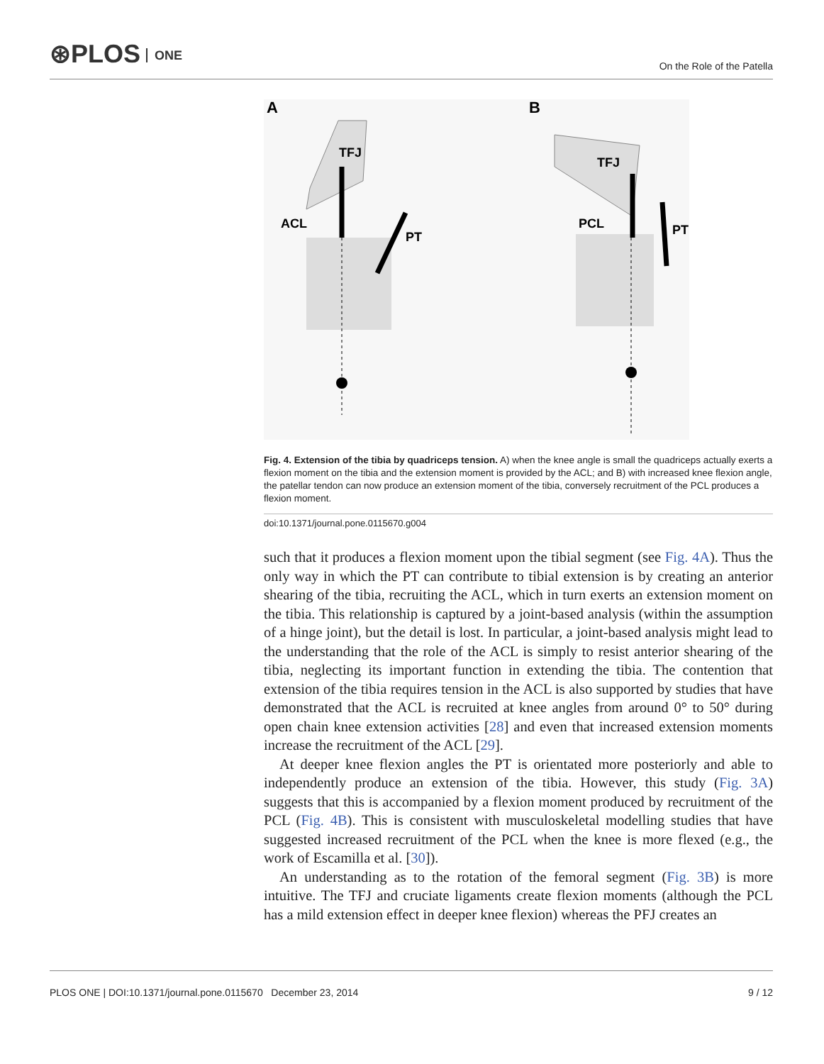⊛PLOS ONE On the Role of the Patella
A
B
TFJ
ACL
PT
TFJ
PCL
PT
Fig. 4. Extension of the tibia by quadriceps tension. A) when the knee angle is small the quadriceps actually exerts a flexion moment on the tibia and the extension moment is provided by the ACL; and B) with increased knee flexion angle, the patellar tendon can now produce an extension moment of the tibia, conversely recruitment of the PCL produces a flexion moment.
doi:10.1371/journal.pone.0115670.g004
such that it produces a flexion moment upon the tibial segment (see Fig. 4A). Thus the only way in which the PT can contribute to tibial extension is by creating an anterior shearing of the tibia, recruiting the ACL, which in turn exerts an extension moment on the tibia. This relationship is captured by a joint-based analysis (within the assumption of a hinge joint), but the detail is lost. In particular, a joint-based analysis might lead to the understanding that the role of the ACL is simply to resist anterior shearing of the tibia, neglecting its important function in extending the tibia. The contention that extension of the tibia requires tension in the ACL is also supported by studies that have demonstrated that the ACL is recruited at knee angles from around 0° to 50° during open chain knee extension activities [28] and even that increased extension moments increase the recruitment of the ACL [29].
At deeper knee flexion angles the PT is orientated more posteriorly and able to independently produce an extension of the tibia. However, this study (Fig. 3A) suggests that this is accompanied by a flexion moment produced by recruitment of the PCL (Fig. 4B). This is consistent with musculoskeletal modelling studies that have suggested increased recruitment of the PCL when the knee is more flexed (e.g., the work of Escamilla et al. [30]).
An understanding as to the rotation of the femoral segment (Fig. 3B) is more intuitive. The TFJ and cruciate ligaments create flexion moments (although the PCL has a mild extension effect in deeper knee flexion) whereas the PFJ creates an
PLOS ONE | DOI:10.1371/journal.pone.0115670 December 23, 2014 9 / 12